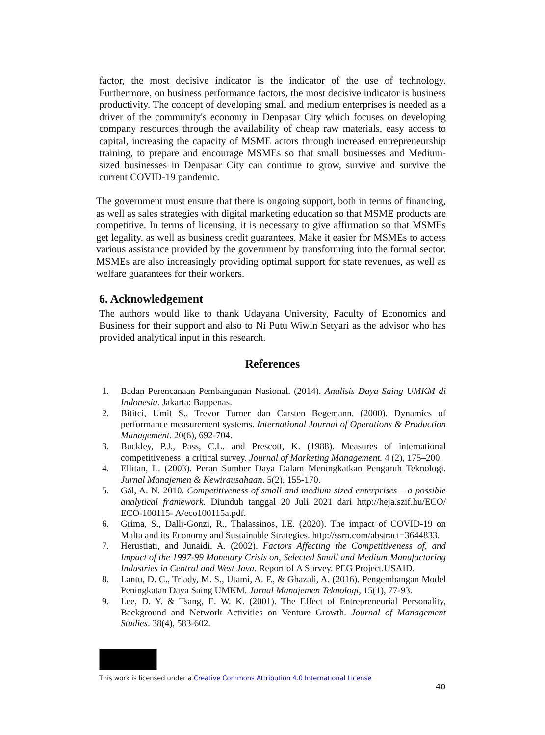factor, the most decisive indicator is the indicator of the use of technology. Furthermore, on business performance factors, the most decisive indicator is business productivity. The concept of developing small and medium enterprises is needed as a driver of the community's economy in Denpasar City which focuses on developing company resources through the availability of cheap raw materials, easy access to capital, increasing the capacity of MSME actors through increased entrepreneurship training, to prepare and encourage MSMEs so that small businesses and Medium-sized businesses in Denpasar City can continue to grow, survive and survive the current COVID-19 pandemic.
The government must ensure that there is ongoing support, both in terms of financing, as well as sales strategies with digital marketing education so that MSME products are competitive. In terms of licensing, it is necessary to give affirmation so that MSMEs get legality, as well as business credit guarantees. Make it easier for MSMEs to access various assistance provided by the government by transforming into the formal sector. MSMEs are also increasingly providing optimal support for state revenues, as well as welfare guarantees for their workers.
6. Acknowledgement
The authors would like to thank Udayana University, Faculty of Economics and Business for their support and also to Ni Putu Wiwin Setyari as the advisor who has provided analytical input in this research.
References
1. Badan Perencanaan Pembangunan Nasional. (2014). Analisis Daya Saing UMKM di Indonesia. Jakarta: Bappenas.
2. Bititci, Umit S., Trevor Turner dan Carsten Begemann. (2000). Dynamics of performance measurement systems. International Journal of Operations & Production Management. 20(6), 692-704.
3. Buckley, P.J., Pass, C.L. and Prescott, K. (1988). Measures of international competitiveness: a critical survey. Journal of Marketing Management. 4 (2), 175–200.
4. Ellitan, L. (2003). Peran Sumber Daya Dalam Meningkatkan Pengaruh Teknologi. Jurnal Manajemen & Kewirausahaan. 5(2), 155-170.
5. Gál, A. N. 2010. Competitiveness of small and medium sized enterprises – a possible analytical framework. Diunduh tanggal 20 Juli 2021 dari http://heja.szif.hu/ECO/ ECO-100115- A/eco100115a.pdf.
6. Grima, S., Dalli-Gonzi, R., Thalassinos, I.E. (2020). The impact of COVID-19 on Malta and its Economy and Sustainable Strategies. http://ssrn.com/abstract=3644833.
7. Herustiati, and Junaidi, A. (2002). Factors Affecting the Competitiveness of, and Impact of the 1997-99 Monetary Crisis on, Selected Small and Medium Manufacturing Industries in Central and West Java. Report of A Survey. PEG Project.USAID.
8. Lantu, D. C., Triady, M. S., Utami, A. F., & Ghazali, A. (2016). Pengembangan Model Peningkatan Daya Saing UMKM. Jurnal Manajemen Teknologi, 15(1), 77-93.
9. Lee, D. Y. & Tsang, E. W. K. (2001). The Effect of Entrepreneurial Personality, Background and Network Activities on Venture Growth. Journal of Management Studies. 38(4), 583-602.
This work is licensed under a Creative Commons Attribution 4.0 International License
40